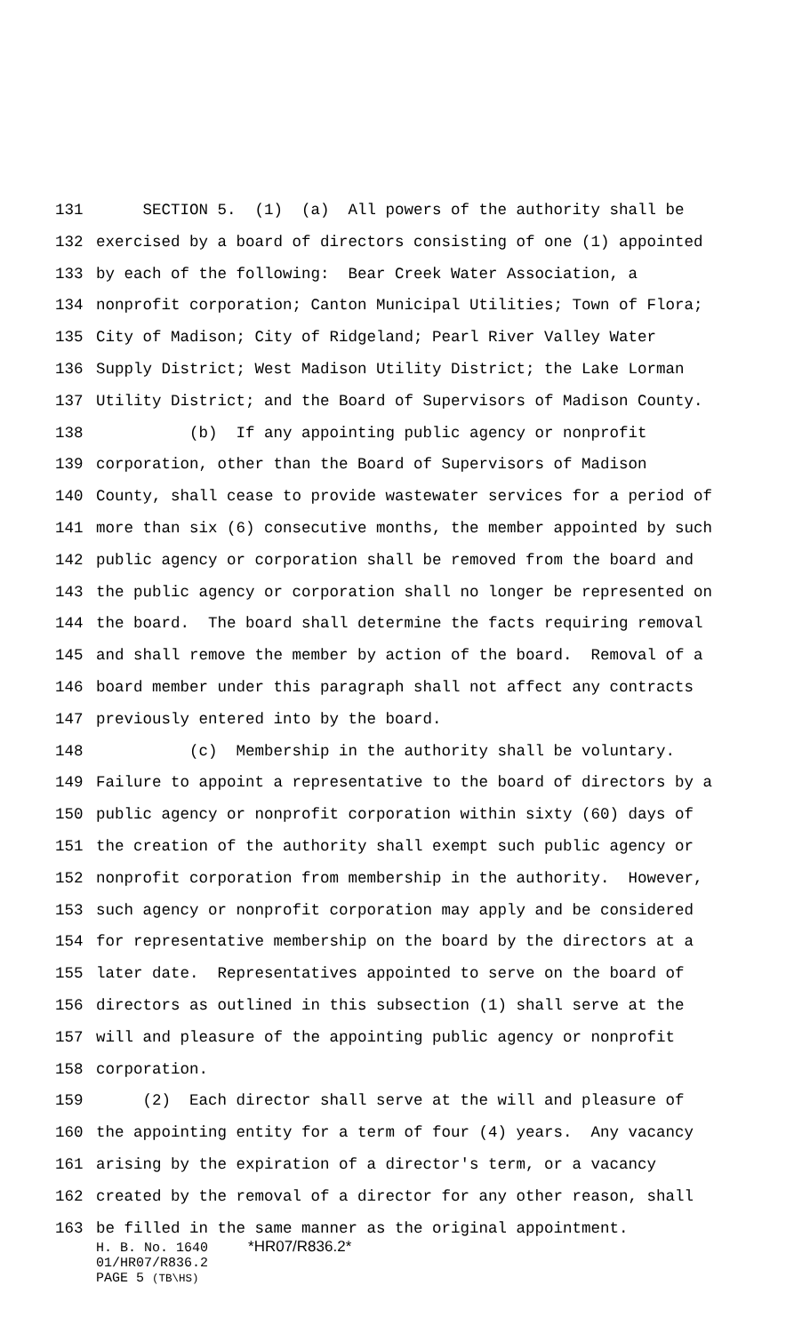131 SECTION 5. (1) (a) All powers of the authority shall be
132 exercised by a board of directors consisting of one (1) appointed
133 by each of the following: Bear Creek Water Association, a
134 nonprofit corporation; Canton Municipal Utilities; Town of Flora;
135 City of Madison; City of Ridgeland; Pearl River Valley Water
136 Supply District; West Madison Utility District; the Lake Lorman
137 Utility District; and the Board of Supervisors of Madison County.
138 (b) If any appointing public agency or nonprofit
139 corporation, other than the Board of Supervisors of Madison
140 County, shall cease to provide wastewater services for a period of
141 more than six (6) consecutive months, the member appointed by such
142 public agency or corporation shall be removed from the board and
143 the public agency or corporation shall no longer be represented on
144 the board. The board shall determine the facts requiring removal
145 and shall remove the member by action of the board. Removal of a
146 board member under this paragraph shall not affect any contracts
147 previously entered into by the board.
148 (c) Membership in the authority shall be voluntary.
149 Failure to appoint a representative to the board of directors by a
150 public agency or nonprofit corporation within sixty (60) days of
151 the creation of the authority shall exempt such public agency or
152 nonprofit corporation from membership in the authority. However,
153 such agency or nonprofit corporation may apply and be considered
154 for representative membership on the board by the directors at a
155 later date. Representatives appointed to serve on the board of
156 directors as outlined in this subsection (1) shall serve at the
157 will and pleasure of the appointing public agency or nonprofit
158 corporation.
159 (2) Each director shall serve at the will and pleasure of
160 the appointing entity for a term of four (4) years. Any vacancy
161 arising by the expiration of a director's term, or a vacancy
162 created by the removal of a director for any other reason, shall
163 be filled in the same manner as the original appointment.
H. B. No. 1640 *HR07/R836.2* 01/HR07/R836.2 PAGE 5 (TB\HS)